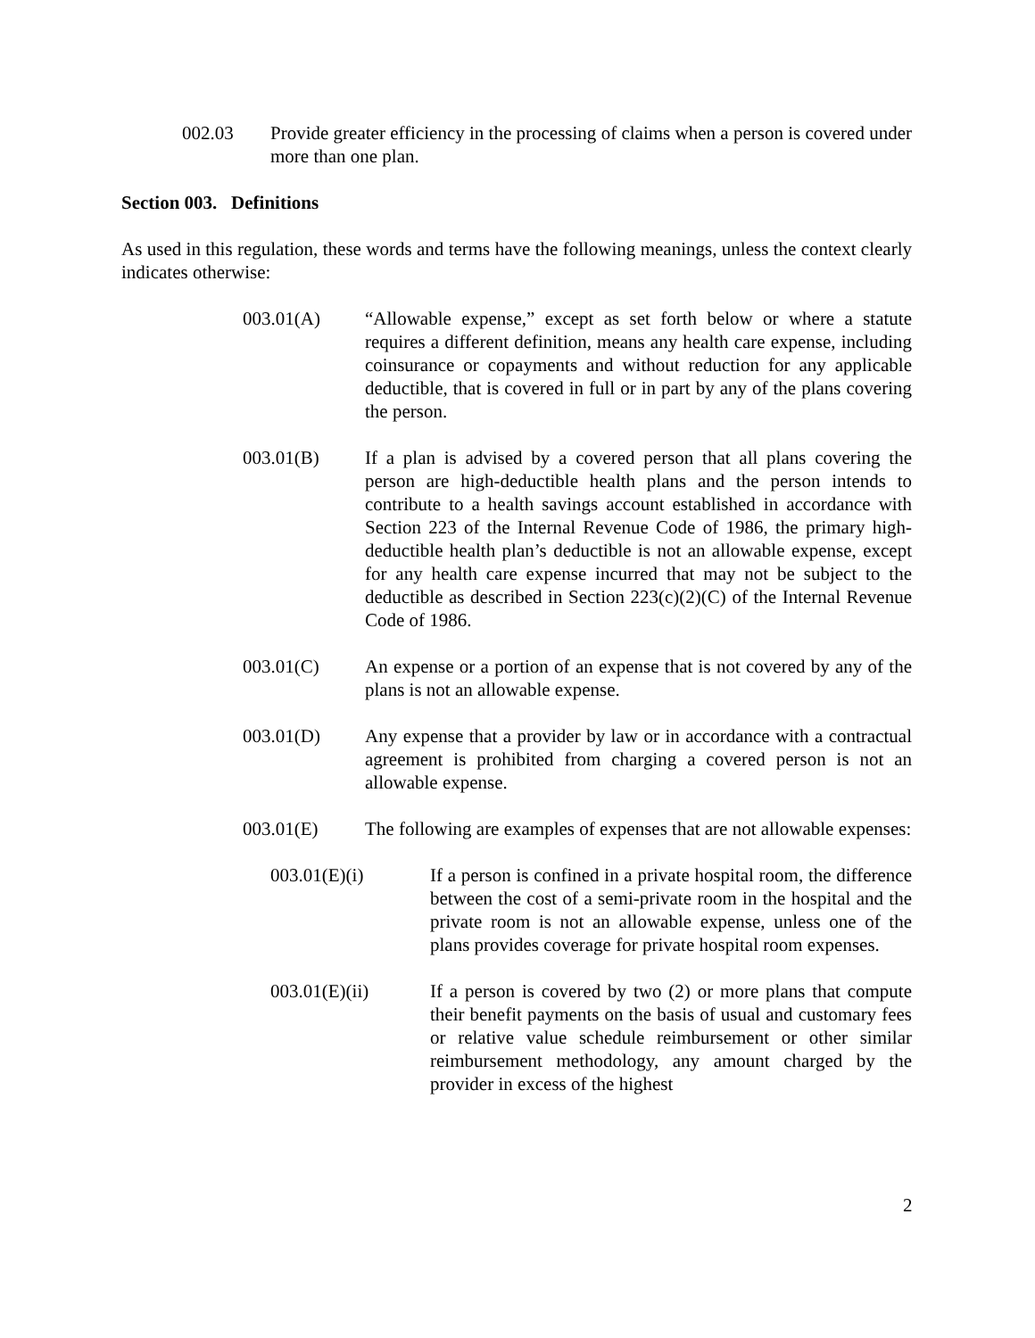002.03 Provide greater efficiency in the processing of claims when a person is covered under more than one plan.
Section 003. Definitions
As used in this regulation, these words and terms have the following meanings, unless the context clearly indicates otherwise:
003.01(A) “Allowable expense,” except as set forth below or where a statute requires a different definition, means any health care expense, including coinsurance or copayments and without reduction for any applicable deductible, that is covered in full or in part by any of the plans covering the person.
003.01(B) If a plan is advised by a covered person that all plans covering the person are high-deductible health plans and the person intends to contribute to a health savings account established in accordance with Section 223 of the Internal Revenue Code of 1986, the primary high-deductible health plan’s deductible is not an allowable expense, except for any health care expense incurred that may not be subject to the deductible as described in Section 223(c)(2)(C) of the Internal Revenue Code of 1986.
003.01(C) An expense or a portion of an expense that is not covered by any of the plans is not an allowable expense.
003.01(D) Any expense that a provider by law or in accordance with a contractual agreement is prohibited from charging a covered person is not an allowable expense.
003.01(E) The following are examples of expenses that are not allowable expenses:
003.01(E)(i) If a person is confined in a private hospital room, the difference between the cost of a semi-private room in the hospital and the private room is not an allowable expense, unless one of the plans provides coverage for private hospital room expenses.
003.01(E)(ii) If a person is covered by two (2) or more plans that compute their benefit payments on the basis of usual and customary fees or relative value schedule reimbursement or other similar reimbursement methodology, any amount charged by the provider in excess of the highest
2